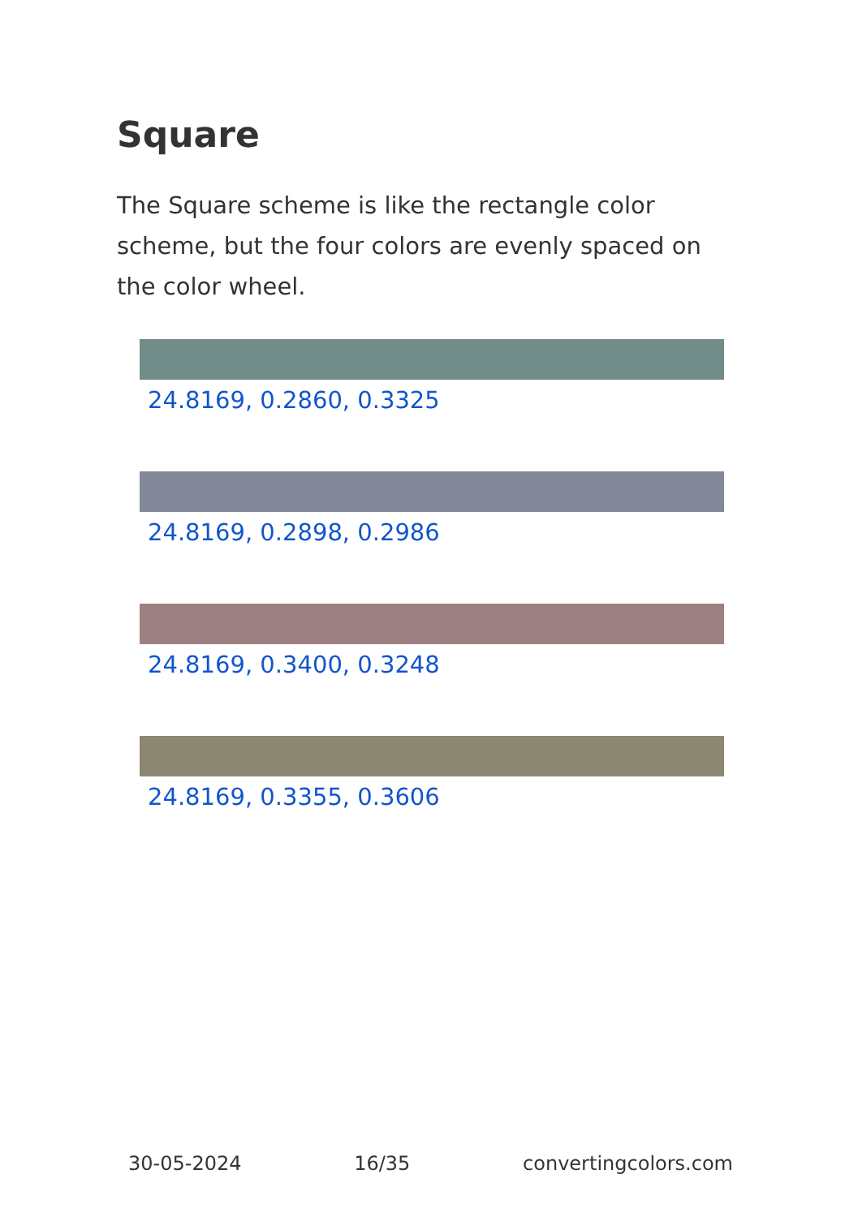Square
The Square scheme is like the rectangle color scheme, but the four colors are evenly spaced on the color wheel.
24.8169, 0.2860, 0.3325
24.8169, 0.2898, 0.2986
24.8169, 0.3400, 0.3248
24.8169, 0.3355, 0.3606
30-05-2024 16/35 convertingcolors.com